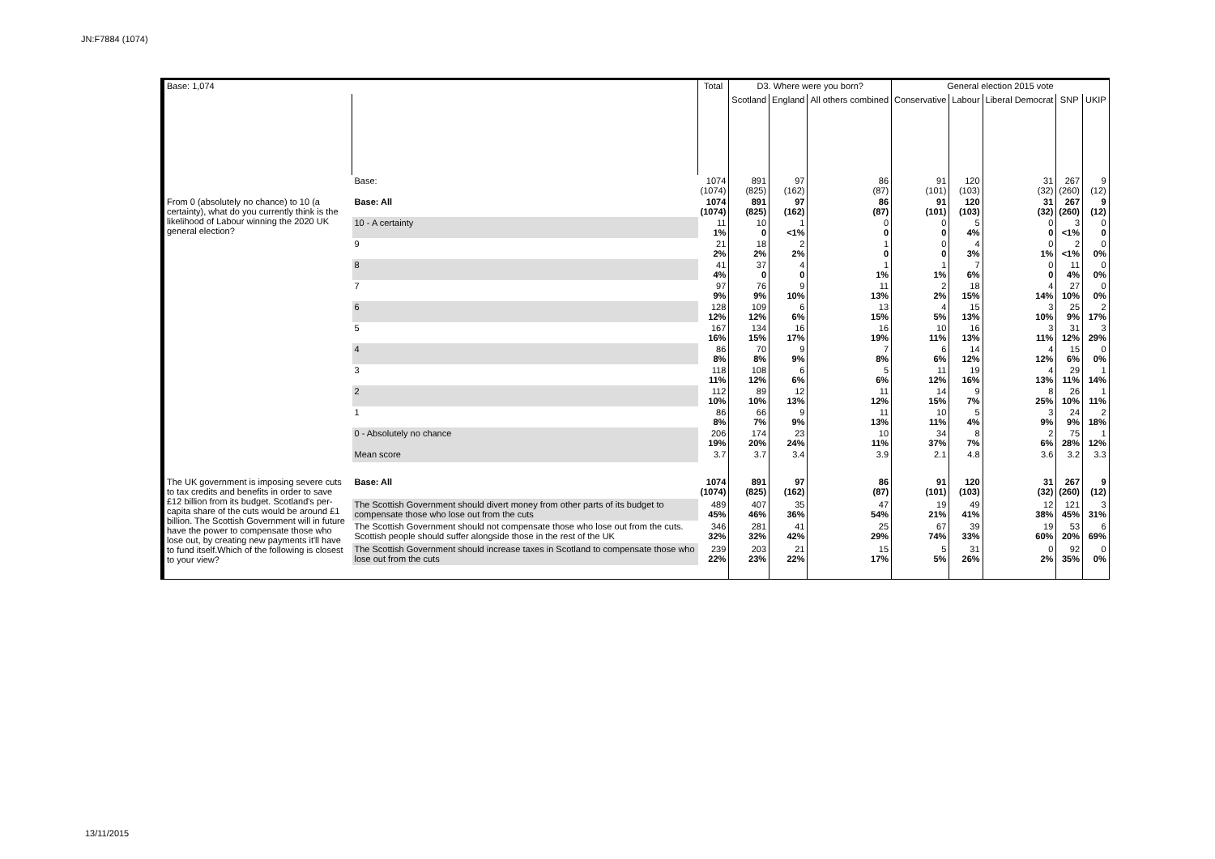JN:F7884 (1074)
| Base: 1,074 | | Total | D3. Where were you born? | | | General election 2015 vote | | | | |
| --- | --- | --- | --- | --- | --- | --- | --- | --- | --- | --- |
| | | | Scotland | England | All others combined | Conservative | Labour | Liberal Democrat | SNP | UKIP |
| | Base: | 1074 (1074) | 891 (825) | 97 (162) | 86 (87) | 91 (101) | 120 (103) | 31 (32) | 267 (260) | 9 (12) |
| From 0 (absolutely no chance) to 10 (a certainty), what do you currently think is the likelihood of Labour winning the 2020 UK general election? | Base: All | 1074 (1074) | 891 (825) | 97 (162) | 86 (87) | 91 (101) | 120 (103) | 31 (32) | 267 (260) | 9 (12) |
| | 10 - A certainty | 11 1% | 10 0 | 1 <1% | 0 0 | 0 0 | 5 4% | 0 0 | 3 <1% | 0 0 |
| | 9 | 21 2% | 18 2% | 2 2% | 1 0 | 0 0 | 4 3% | 0 1% | 2 <1% | 0 0% |
| | 8 | 41 4% | 37 0 | 4 0 | 1 1% | 1 1% | 7 6% | 0 0 | 11 4% | 0 0% |
| | 7 | 97 9% | 76 9% | 9 10% | 11 13% | 2 2% | 18 15% | 4 14% | 27 10% | 0 0% |
| | 6 | 128 12% | 109 12% | 6 6% | 13 15% | 4 5% | 15 13% | 3 10% | 25 9% | 2 17% |
| | 5 | 167 16% | 134 15% | 16 17% | 16 19% | 10 11% | 16 13% | 3 11% | 31 12% | 3 29% |
| | 4 | 86 8% | 70 8% | 9 9% | 7 8% | 6 6% | 14 12% | 4 12% | 15 6% | 0 0% |
| | 3 | 118 11% | 108 12% | 6 6% | 5 6% | 11 12% | 19 16% | 4 13% | 29 11% | 1 14% |
| | 2 | 112 10% | 89 10% | 12 13% | 11 12% | 14 15% | 9 7% | 8 25% | 26 10% | 1 11% |
| | 1 | 86 8% | 66 7% | 9 9% | 11 13% | 10 11% | 5 4% | 3 9% | 24 9% | 2 18% |
| | 0 - Absolutely no chance | 206 19% | 174 20% | 23 24% | 10 11% | 34 37% | 8 7% | 2 6% | 75 28% | 1 12% |
| | Mean score | 3.7 | 3.7 | 3.4 | 3.9 | 2.1 | 4.8 | 3.6 | 3.2 | 3.3 |
| The UK government is imposing severe cuts to tax credits and benefits in order to save £12 billion from its budget. Scotland's per-capita share of the cuts would be around £1 billion. The Scottish Government will in future have the power to compensate those who lose out, by creating new payments it'll have to fund itself.Which of the following is closest to your view? | Base: All | 1074 (1074) | 891 (825) | 97 (162) | 86 (87) | 91 (101) | 120 (103) | 31 (32) | 267 (260) | 9 (12) |
| | The Scottish Government should divert money from other parts of its budget to compensate those who lose out from the cuts | 489 45% | 407 46% | 35 36% | 47 54% | 19 21% | 49 41% | 12 38% | 121 45% | 3 31% |
| | The Scottish Government should not compensate those who lose out from the cuts. Scottish people should suffer alongside those in the rest of the UK | 346 32% | 281 32% | 41 42% | 25 29% | 67 74% | 39 33% | 19 60% | 53 20% | 6 69% |
| | The Scottish Government should increase taxes in Scotland to compensate those who lose out from the cuts | 239 22% | 203 23% | 21 22% | 15 17% | 5 5% | 31 26% | 0 2% | 92 35% | 0 0% |
13/11/2015